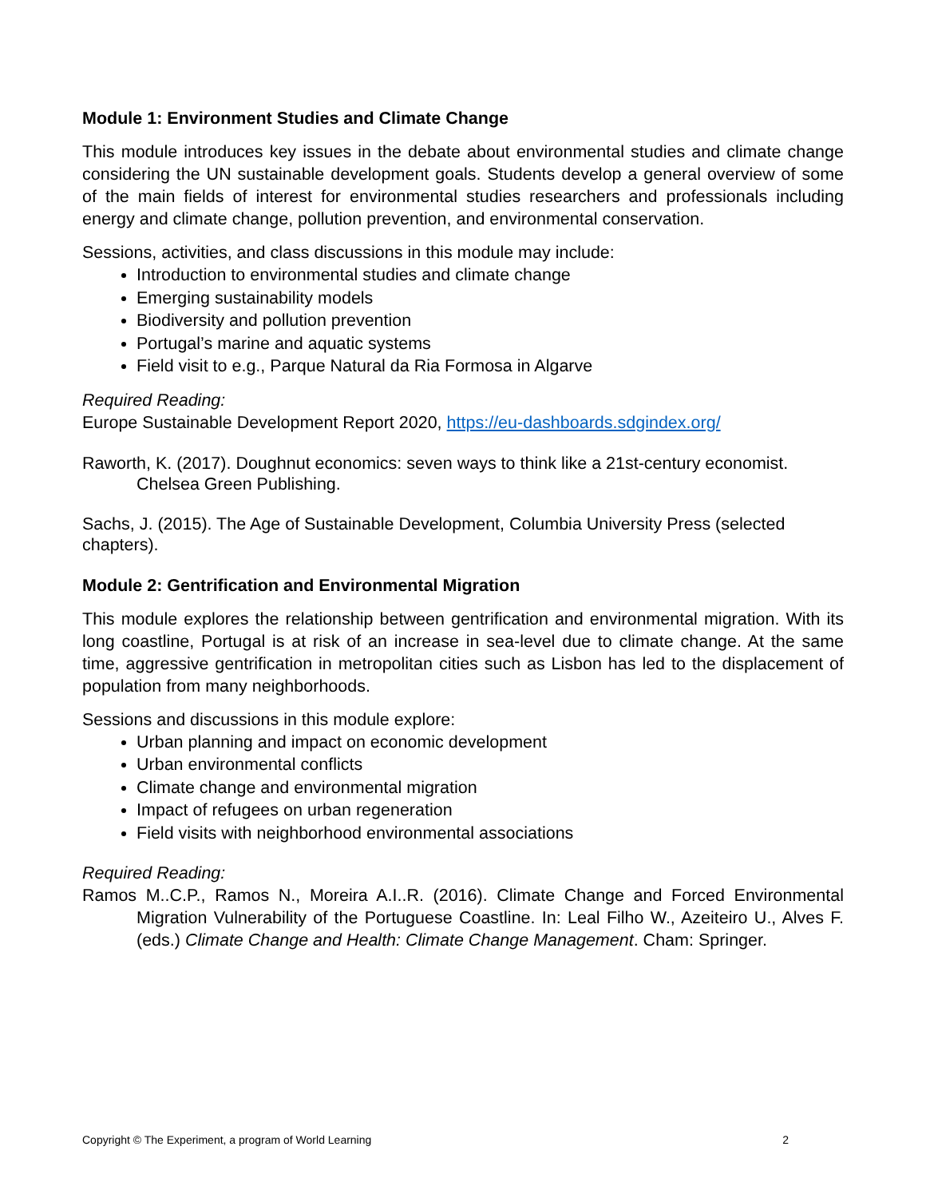Module 1: Environment Studies and Climate Change
This module introduces key issues in the debate about environmental studies and climate change considering the UN sustainable development goals. Students develop a general overview of some of the main fields of interest for environmental studies researchers and professionals including energy and climate change, pollution prevention, and environmental conservation.
Sessions, activities, and class discussions in this module may include:
Introduction to environmental studies and climate change
Emerging sustainability models
Biodiversity and pollution prevention
Portugal’s marine and aquatic systems
Field visit to e.g., Parque Natural da Ria Formosa in Algarve
Required Reading:
Europe Sustainable Development Report 2020, https://eu-dashboards.sdgindex.org/
Raworth, K. (2017). Doughnut economics: seven ways to think like a 21st-century economist. Chelsea Green Publishing.
Sachs, J. (2015). The Age of Sustainable Development, Columbia University Press (selected chapters).
Module 2: Gentrification and Environmental Migration
This module explores the relationship between gentrification and environmental migration. With its long coastline, Portugal is at risk of an increase in sea-level due to climate change. At the same time, aggressive gentrification in metropolitan cities such as Lisbon has led to the displacement of population from many neighborhoods.
Sessions and discussions in this module explore:
Urban planning and impact on economic development
Urban environmental conflicts
Climate change and environmental migration
Impact of refugees on urban regeneration
Field visits with neighborhood environmental associations
Required Reading:
Ramos M..C.P., Ramos N., Moreira A.I..R. (2016). Climate Change and Forced Environmental Migration Vulnerability of the Portuguese Coastline. In: Leal Filho W., Azeiteiro U., Alves F. (eds.) Climate Change and Health: Climate Change Management. Cham: Springer.
Copyright © The Experiment, a program of World Learning 2